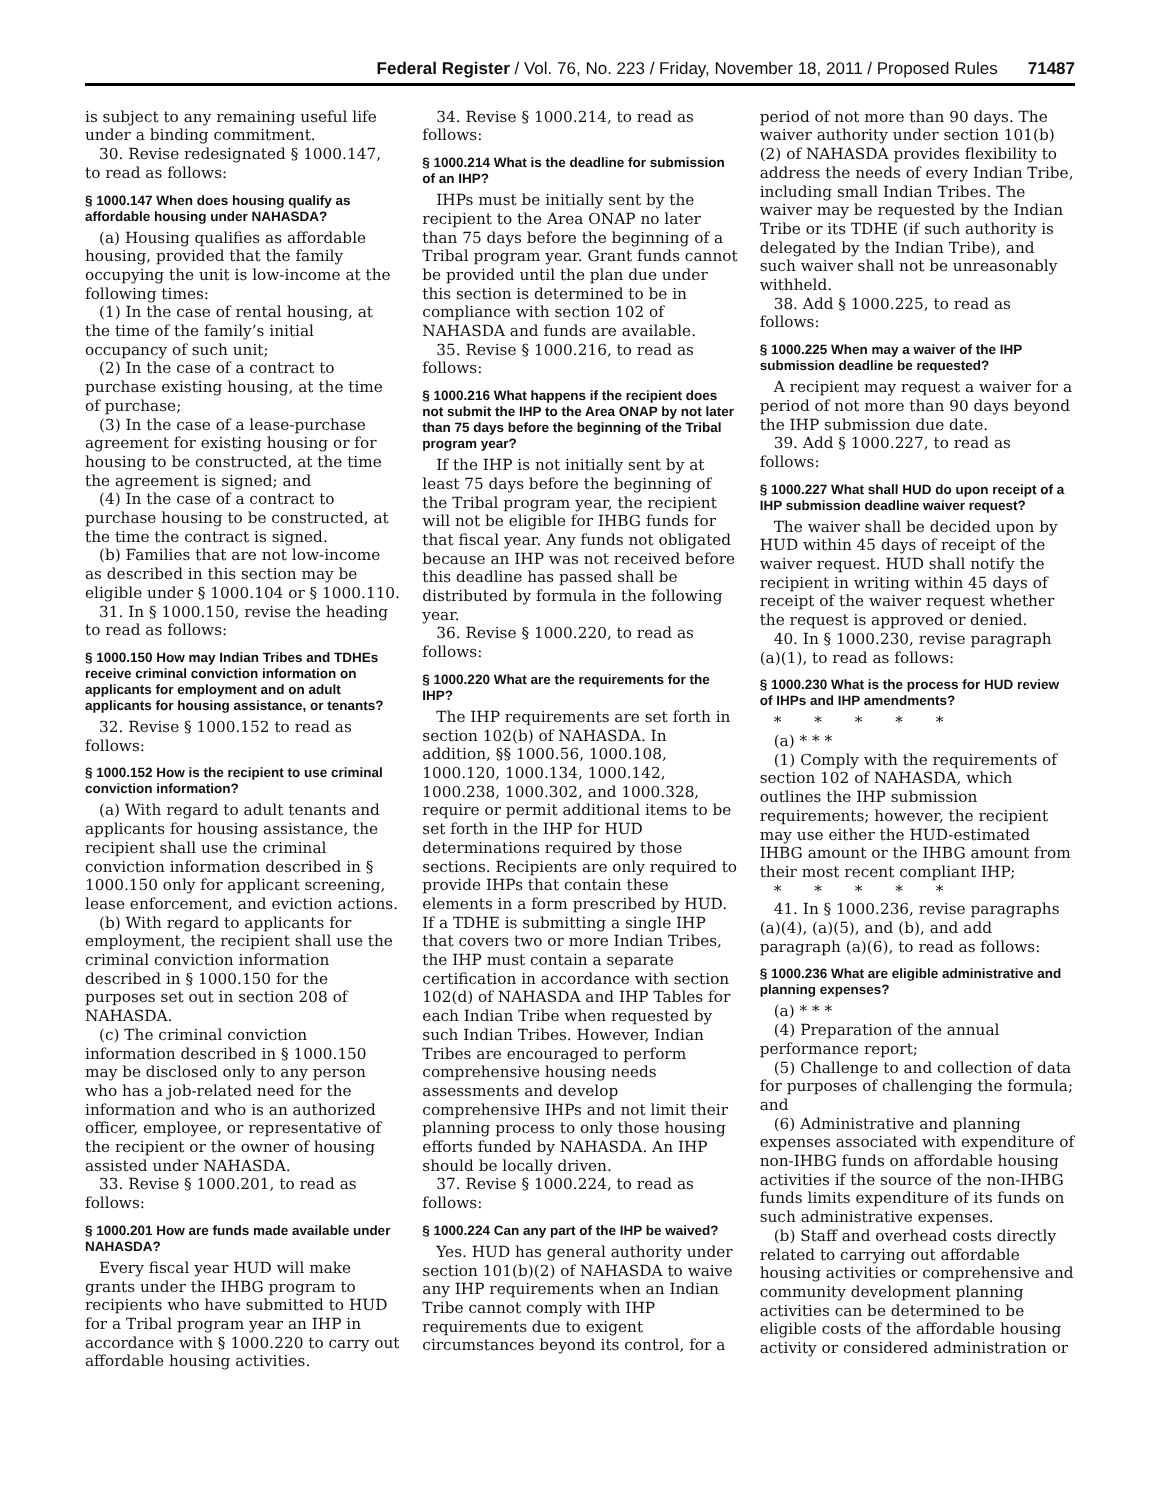Federal Register / Vol. 76, No. 223 / Friday, November 18, 2011 / Proposed Rules 71487
is subject to any remaining useful life under a binding commitment.
30. Revise redesignated § 1000.147, to read as follows:
§ 1000.147 When does housing qualify as affordable housing under NAHASDA?
(a) Housing qualifies as affordable housing, provided that the family occupying the unit is low-income at the following times:
(1) In the case of rental housing, at the time of the family’s initial occupancy of such unit;
(2) In the case of a contract to purchase existing housing, at the time of purchase;
(3) In the case of a lease-purchase agreement for existing housing or for housing to be constructed, at the time the agreement is signed; and
(4) In the case of a contract to purchase housing to be constructed, at the time the contract is signed.
(b) Families that are not low-income as described in this section may be eligible under § 1000.104 or § 1000.110.
31. In § 1000.150, revise the heading to read as follows:
§ 1000.150 How may Indian Tribes and TDHEs receive criminal conviction information on applicants for employment and on adult applicants for housing assistance, or tenants?
32. Revise § 1000.152 to read as follows:
§ 1000.152 How is the recipient to use criminal conviction information?
(a) With regard to adult tenants and applicants for housing assistance, the recipient shall use the criminal conviction information described in § 1000.150 only for applicant screening, lease enforcement, and eviction actions.
(b) With regard to applicants for employment, the recipient shall use the criminal conviction information described in § 1000.150 for the purposes set out in section 208 of NAHASDA.
(c) The criminal conviction information described in § 1000.150 may be disclosed only to any person who has a job-related need for the information and who is an authorized officer, employee, or representative of the recipient or the owner of housing assisted under NAHASDA.
33. Revise § 1000.201, to read as follows:
§ 1000.201 How are funds made available under NAHASDA?
Every fiscal year HUD will make grants under the IHBG program to recipients who have submitted to HUD for a Tribal program year an IHP in accordance with § 1000.220 to carry out affordable housing activities.
34. Revise § 1000.214, to read as follows:
§ 1000.214 What is the deadline for submission of an IHP?
IHPs must be initially sent by the recipient to the Area ONAP no later than 75 days before the beginning of a Tribal program year. Grant funds cannot be provided until the plan due under this section is determined to be in compliance with section 102 of NAHASDA and funds are available.
35. Revise § 1000.216, to read as follows:
§ 1000.216 What happens if the recipient does not submit the IHP to the Area ONAP by not later than 75 days before the beginning of the Tribal program year?
If the IHP is not initially sent by at least 75 days before the beginning of the Tribal program year, the recipient will not be eligible for IHBG funds for that fiscal year. Any funds not obligated because an IHP was not received before this deadline has passed shall be distributed by formula in the following year.
36. Revise § 1000.220, to read as follows:
§ 1000.220 What are the requirements for the IHP?
The IHP requirements are set forth in section 102(b) of NAHASDA. In addition, §§ 1000.56, 1000.108, 1000.120, 1000.134, 1000.142, 1000.238, 1000.302, and 1000.328, require or permit additional items to be set forth in the IHP for HUD determinations required by those sections. Recipients are only required to provide IHPs that contain these elements in a form prescribed by HUD. If a TDHE is submitting a single IHP that covers two or more Indian Tribes, the IHP must contain a separate certification in accordance with section 102(d) of NAHASDA and IHP Tables for each Indian Tribe when requested by such Indian Tribes. However, Indian Tribes are encouraged to perform comprehensive housing needs assessments and develop comprehensive IHPs and not limit their planning process to only those housing efforts funded by NAHASDA. An IHP should be locally driven.
37. Revise § 1000.224, to read as follows:
§ 1000.224 Can any part of the IHP be waived?
Yes. HUD has general authority under section 101(b)(2) of NAHASDA to waive any IHP requirements when an Indian Tribe cannot comply with IHP requirements due to exigent circumstances beyond its control, for a
period of not more than 90 days. The waiver authority under section 101(b)(2) of NAHASDA provides flexibility to address the needs of every Indian Tribe, including small Indian Tribes. The waiver may be requested by the Indian Tribe or its TDHE (if such authority is delegated by the Indian Tribe), and such waiver shall not be unreasonably withheld.
38. Add § 1000.225, to read as follows:
§ 1000.225 When may a waiver of the IHP submission deadline be requested?
A recipient may request a waiver for a period of not more than 90 days beyond the IHP submission due date.
39. Add § 1000.227, to read as follows:
§ 1000.227 What shall HUD do upon receipt of a IHP submission deadline waiver request?
The waiver shall be decided upon by HUD within 45 days of receipt of the waiver request. HUD shall notify the recipient in writing within 45 days of receipt of the waiver request whether the request is approved or denied.
40. In § 1000.230, revise paragraph (a)(1), to read as follows:
§ 1000.230 What is the process for HUD review of IHPs and IHP amendments?
* * * * *
(a) * * *
(1) Comply with the requirements of section 102 of NAHASDA, which outlines the IHP submission requirements; however, the recipient may use either the HUD-estimated IHBG amount or the IHBG amount from their most recent compliant IHP;
* * * * *
41. In § 1000.236, revise paragraphs (a)(4), (a)(5), and (b), and add paragraph (a)(6), to read as follows:
§ 1000.236 What are eligible administrative and planning expenses?
(a) * * *
(4) Preparation of the annual performance report;
(5) Challenge to and collection of data for purposes of challenging the formula; and
(6) Administrative and planning expenses associated with expenditure of non-IHBG funds on affordable housing activities if the source of the non-IHBG funds limits expenditure of its funds on such administrative expenses.
(b) Staff and overhead costs directly related to carrying out affordable housing activities or comprehensive and community development planning activities can be determined to be eligible costs of the affordable housing activity or considered administration or